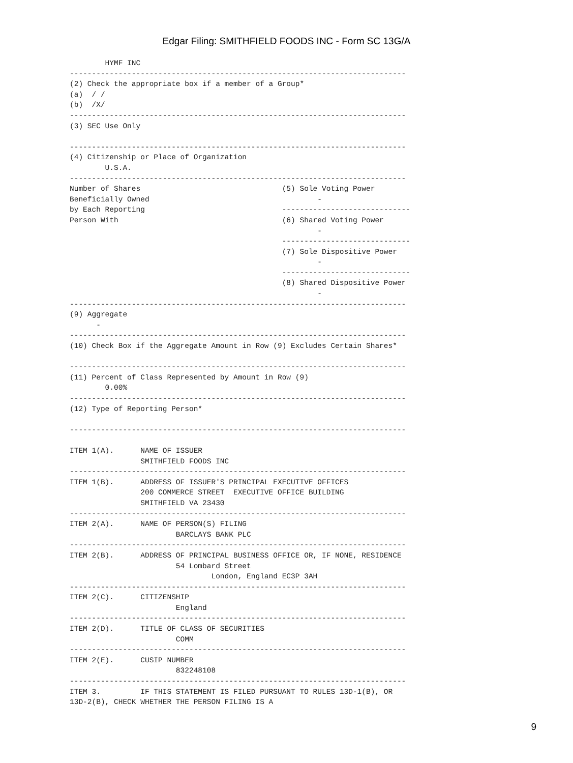Edgar Filing: SMITHFIELD FOODS INC - Form SC 13G/A
        HYMF INC
----------------------------------------------------------------------------
(2) Check the appropriate box if a member of a Group*
(a)  / /
(b)  /X/
----------------------------------------------------------------------------
(3) SEC Use Only

----------------------------------------------------------------------------
(4) Citizenship or Place of Organization
        U.S.A.
----------------------------------------------------------------------------
Number of Shares                                (5) Sole Voting Power
Beneficially Owned                                      -
by Each Reporting                               -----------------------------
Person With                                     (6) Shared Voting Power
                                                        -
                                                -----------------------------
                                                (7) Sole Dispositive Power
                                                        -
                                                -----------------------------
                                                (8) Shared Dispositive Power
                                                        -
----------------------------------------------------------------------------
(9) Aggregate
      -
----------------------------------------------------------------------------
(10) Check Box if the Aggregate Amount in Row (9) Excludes Certain Shares*

----------------------------------------------------------------------------
(11) Percent of Class Represented by Amount in Row (9)
        0.00%
----------------------------------------------------------------------------
(12) Type of Reporting Person*

----------------------------------------------------------------------------

ITEM 1(A).      NAME OF ISSUER
                SMITHFIELD FOODS INC
----------------------------------------------------------------------------
ITEM 1(B).      ADDRESS OF ISSUER'S PRINCIPAL EXECUTIVE OFFICES
                200 COMMERCE STREET  EXECUTIVE OFFICE BUILDING
                SMITHFIELD VA 23430
----------------------------------------------------------------------------
ITEM 2(A).      NAME OF PERSON(S) FILING
                        BARCLAYS BANK PLC
----------------------------------------------------------------------------
ITEM 2(B).      ADDRESS OF PRINCIPAL BUSINESS OFFICE OR, IF NONE, RESIDENCE
                        54 Lombard Street
                                London, England EC3P 3AH
----------------------------------------------------------------------------
ITEM 2(C).      CITIZENSHIP
                        England
----------------------------------------------------------------------------
ITEM 2(D).      TITLE OF CLASS OF SECURITIES
                        COMM
----------------------------------------------------------------------------
ITEM 2(E).      CUSIP NUMBER
                        832248108
----------------------------------------------------------------------------
ITEM 3.         IF THIS STATEMENT IS FILED PURSUANT TO RULES 13D-1(B), OR
13D-2(B), CHECK WHETHER THE PERSON FILING IS A
9